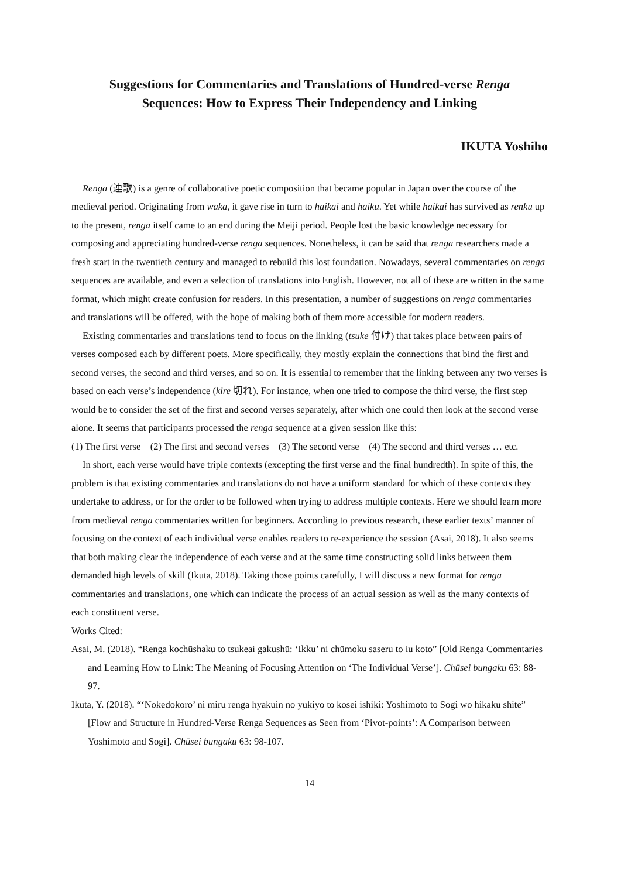Suggestions for Commentaries and Translations of Hundred-verse Renga
Sequences: How to Express Their Independency and Linking
IKUTA Yoshiho
Renga (連歌) is a genre of collaborative poetic composition that became popular in Japan over the course of the medieval period. Originating from waka, it gave rise in turn to haikai and haiku. Yet while haikai has survived as renku up to the present, renga itself came to an end during the Meiji period. People lost the basic knowledge necessary for composing and appreciating hundred-verse renga sequences. Nonetheless, it can be said that renga researchers made a fresh start in the twentieth century and managed to rebuild this lost foundation. Nowadays, several commentaries on renga sequences are available, and even a selection of translations into English. However, not all of these are written in the same format, which might create confusion for readers. In this presentation, a number of suggestions on renga commentaries and translations will be offered, with the hope of making both of them more accessible for modern readers.
Existing commentaries and translations tend to focus on the linking (tsuke 付け) that takes place between pairs of verses composed each by different poets. More specifically, they mostly explain the connections that bind the first and second verses, the second and third verses, and so on. It is essential to remember that the linking between any two verses is based on each verse’s independence (kire 切れ). For instance, when one tried to compose the third verse, the first step would be to consider the set of the first and second verses separately, after which one could then look at the second verse alone. It seems that participants processed the renga sequence at a given session like this:
(1) The first verse (2) The first and second verses (3) The second verse (4) The second and third verses … etc.
In short, each verse would have triple contexts (excepting the first verse and the final hundredth). In spite of this, the problem is that existing commentaries and translations do not have a uniform standard for which of these contexts they undertake to address, or for the order to be followed when trying to address multiple contexts. Here we should learn more from medieval renga commentaries written for beginners. According to previous research, these earlier texts’ manner of focusing on the context of each individual verse enables readers to re-experience the session (Asai, 2018). It also seems that both making clear the independence of each verse and at the same time constructing solid links between them demanded high levels of skill (Ikuta, 2018). Taking those points carefully, I will discuss a new format for renga commentaries and translations, one which can indicate the process of an actual session as well as the many contexts of each constituent verse.
Works Cited:
Asai, M. (2018). “Renga kochūshaku to tsukeai gakushū: ‘Ikku’ ni chūmoku saseru to iu koto” [Old Renga Commentaries and Learning How to Link: The Meaning of Focusing Attention on ‘The Individual Verse’]. Chūsei bungaku 63: 88-97.
Ikuta, Y. (2018). “‘Nokedokoro’ ni miru renga hyakuin no yukiyō to kōsei ishiki: Yoshimoto to Sōgi wo hikaku shite” [Flow and Structure in Hundred-Verse Renga Sequences as Seen from ‘Pivot-points’: A Comparison between Yoshimoto and Sōgi]. Chūsei bungaku 63: 98-107.
14